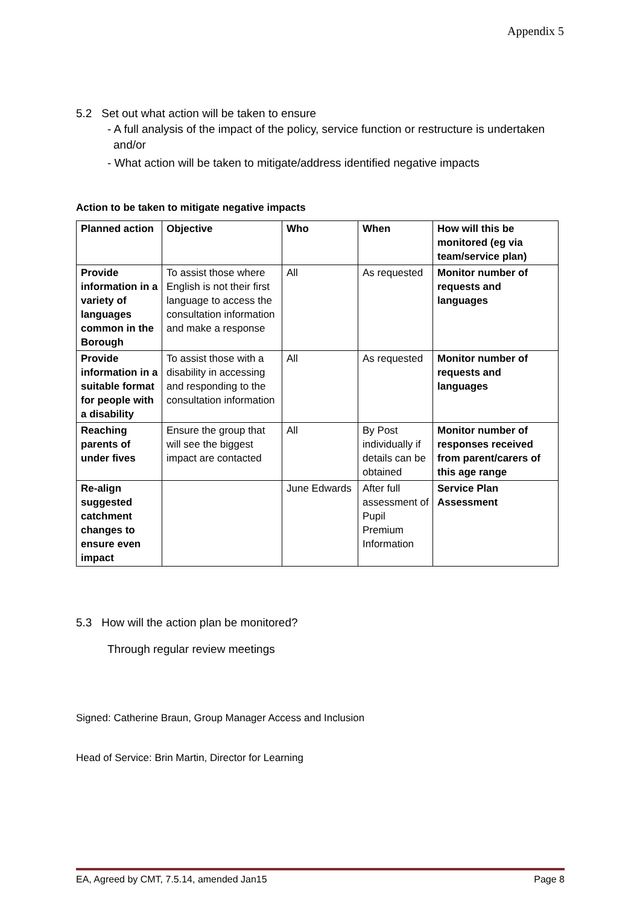Appendix 5
5.2 Set out what action will be taken to ensure
- A full analysis of the impact of the policy, service function or restructure is undertaken and/or
- What action will be taken to mitigate/address identified negative impacts
Action to be taken to mitigate negative impacts
| Planned action | Objective | Who | When | How will this be monitored (eg via team/service plan) |
| --- | --- | --- | --- | --- |
| Provide information in a variety of languages common in the Borough | To assist those where English is not their first language to access the consultation information and make a response | All | As requested | Monitor number of requests and languages |
| Provide information in a suitable format for people with a disability | To assist those with a disability in accessing and responding to the consultation information | All | As requested | Monitor number of requests and languages |
| Reaching parents of under fives | Ensure the group that will see the biggest impact are contacted | All | By Post individually if details can be obtained | Monitor number of responses received from parent/carers of this age range |
| Re-align suggested catchment changes to ensure even impact | | June Edwards | After full assessment of Pupil Premium Information | Service Plan Assessment |
5.3 How will the action plan be monitored?
Through regular review meetings
Signed: Catherine Braun, Group Manager Access and Inclusion
Head of Service: Brin Martin, Director for Learning
EA, Agreed by CMT, 7.5.14, amended Jan15 Page 8